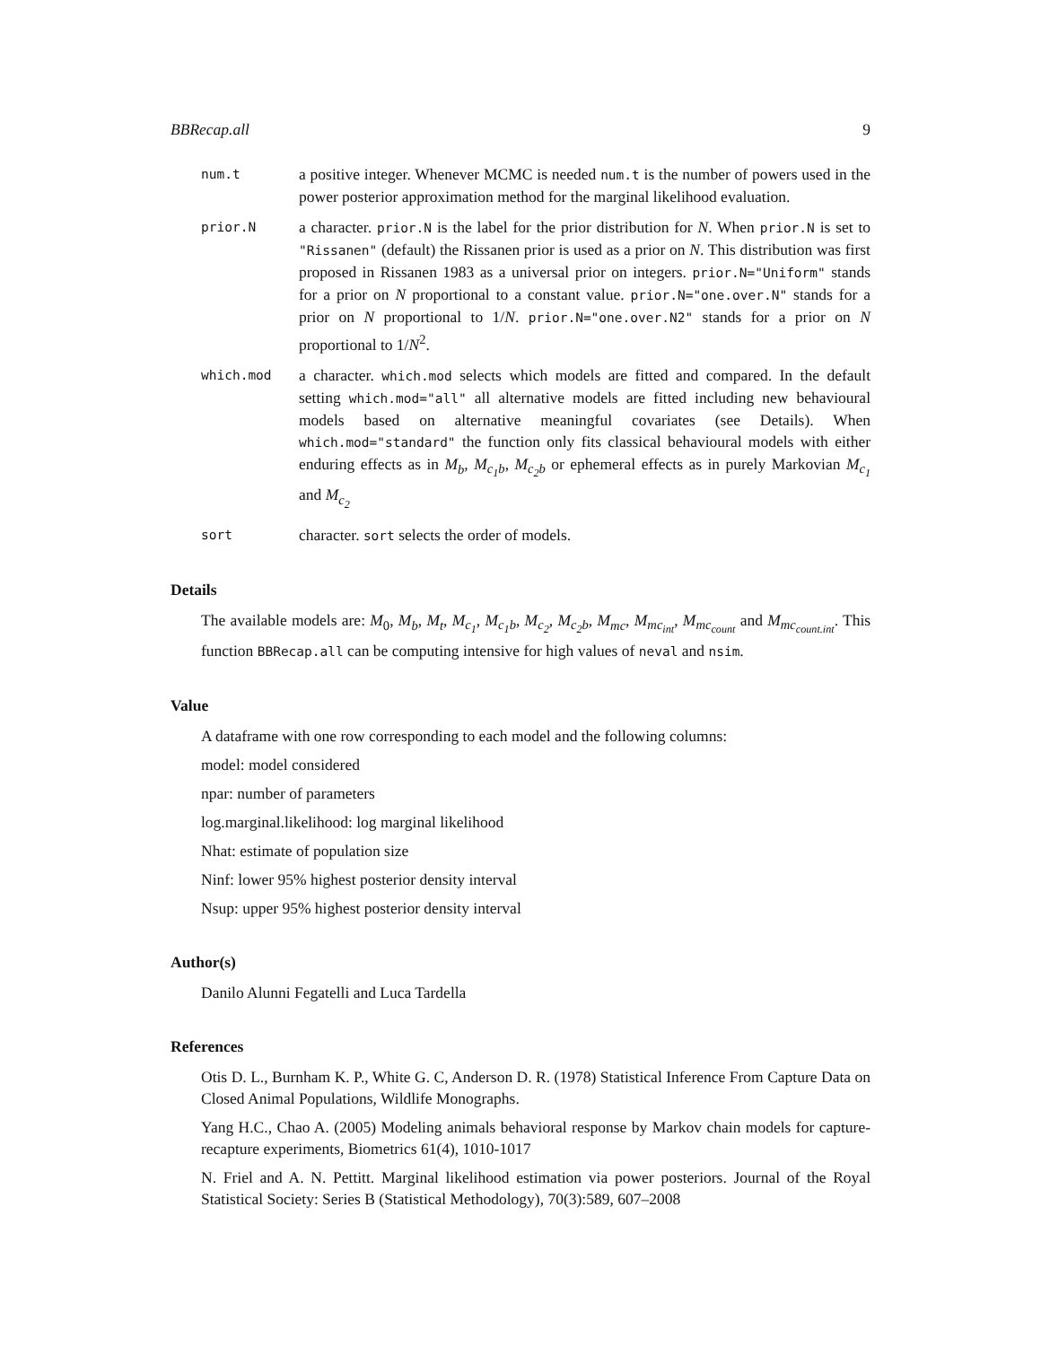BBRecap.all 9
num.t
a positive integer. Whenever MCMC is needed num.t is the number of powers used in the power posterior approximation method for the marginal likelihood evaluation.
prior.N
a character. prior.N is the label for the prior distribution for N. When prior.N is set to "Rissanen" (default) the Rissanen prior is used as a prior on N. This distribution was first proposed in Rissanen 1983 as a universal prior on integers. prior.N="Uniform" stands for a prior on N proportional to a constant value. prior.N="one.over.N" stands for a prior on N proportional to 1/N. prior.N="one.over.N2" stands for a prior on N proportional to 1/N<sup>2</sup>.
which.mod
a character. which.mod selects which models are fitted and compared. In the default setting which.mod="all" all alternative models are fitted including new behavioural models based on alternative meaningful covariates (see Details). When which.mod="standard" the function only fits classical behavioural models with either enduring effects as in M<sub>b</sub>, M<sub>c<sub>1</sub>b</sub>, M<sub>c<sub>2</sub>b</sub> or ephemeral effects as in purely Markovian M<sub>c<sub>1</sub></sub> and M<sub>c<sub>2</sub></sub>
sort
character. sort selects the order of models.
Details
The available models are: M<sub>0</sub>, M<sub>b</sub>, M<sub>t</sub>, M<sub>c<sub>1</sub></sub>, M<sub>c<sub>1</sub>b</sub>, M<sub>c<sub>2</sub></sub>, M<sub>c<sub>2</sub>b</sub>, M<sub>mc</sub>, M<sub>mc<sub>int</sub></sub>, M<sub>mc<sub>count</sub></sub> and M<sub>mc<sub>count.int</sub></sub>. This function BBRecap.all can be computing intensive for high values of neval and nsim.
Value
A dataframe with one row corresponding to each model and the following columns:
model: model considered
npar: number of parameters
log.marginal.likelihood: log marginal likelihood
Nhat: estimate of population size
Ninf: lower 95% highest posterior density interval
Nsup: upper 95% highest posterior density interval
Author(s)
Danilo Alunni Fegatelli and Luca Tardella
References
Otis D. L., Burnham K. P., White G. C, Anderson D. R. (1978) Statistical Inference From Capture Data on Closed Animal Populations, Wildlife Monographs.
Yang H.C., Chao A. (2005) Modeling animals behavioral response by Markov chain models for capture-recapture experiments, Biometrics 61(4), 1010-1017
N. Friel and A. N. Pettitt. Marginal likelihood estimation via power posteriors. Journal of the Royal Statistical Society: Series B (Statistical Methodology), 70(3):589, 607–2008